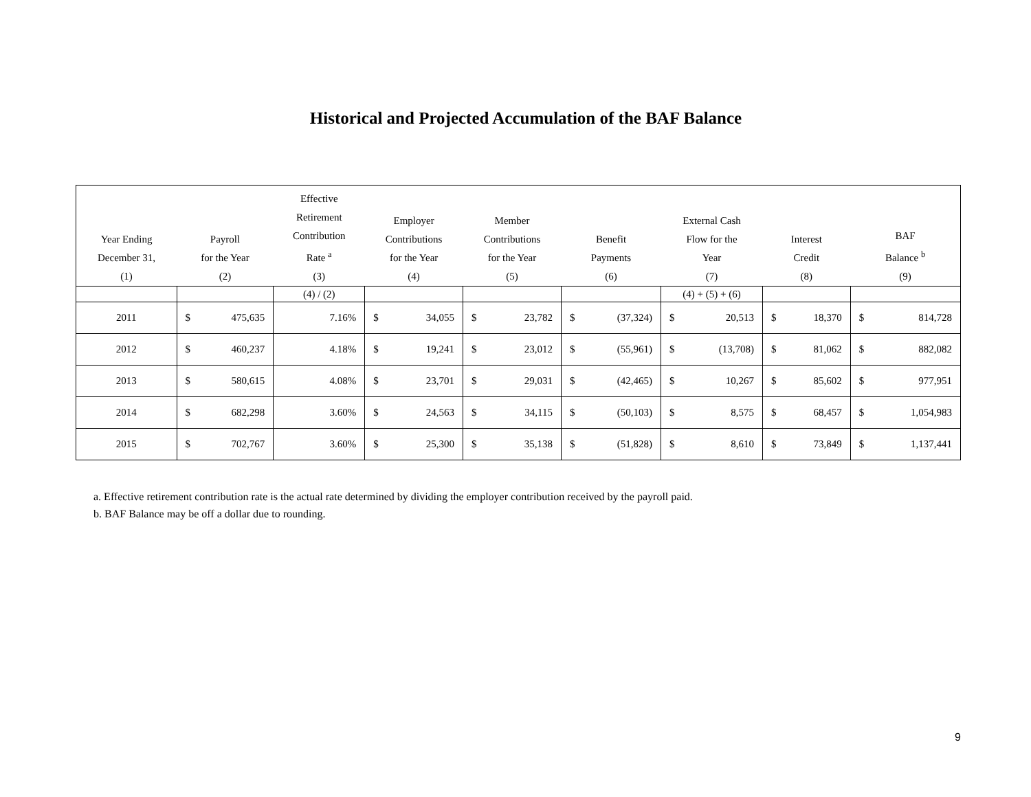Historical and Projected Accumulation of the BAF Balance
| Year Ending December 31, (1) | Payroll for the Year (2) | Effective Retirement Contribution Rate <sup>a</sup> (3) | Employer Contributions for the Year (4) | Member Contributions for the Year (5) | Benefit Payments (6) | External Cash Flow for the Year (7) | Interest Credit (8) | BAF Balance <sup>b</sup> (9) |
| --- | --- | --- | --- | --- | --- | --- | --- | --- |
| | | (4) / (2) | | | | (4) + (5) + (6) | | |
| 2011 | $ 475,635 | 7.16% | $ 34,055 | $ 23,782 | $ (37,324) | $ 20,513 | $ 18,370 | $ 814,728 |
| 2012 | $ 460,237 | 4.18% | $ 19,241 | $ 23,012 | $ (55,961) | $ (13,708) | $ 81,062 | $ 882,082 |
| 2013 | $ 580,615 | 4.08% | $ 23,701 | $ 29,031 | $ (42,465) | $ 10,267 | $ 85,602 | $ 977,951 |
| 2014 | $ 682,298 | 3.60% | $ 24,563 | $ 34,115 | $ (50,103) | $ 8,575 | $ 68,457 | $ 1,054,983 |
| 2015 | $ 702,767 | 3.60% | $ 25,300 | $ 35,138 | $ (51,828) | $ 8,610 | $ 73,849 | $ 1,137,441 |
a. Effective retirement contribution rate is the actual rate determined by dividing the employer contribution received by the payroll paid.
b. BAF Balance may be off a dollar due to rounding.
9